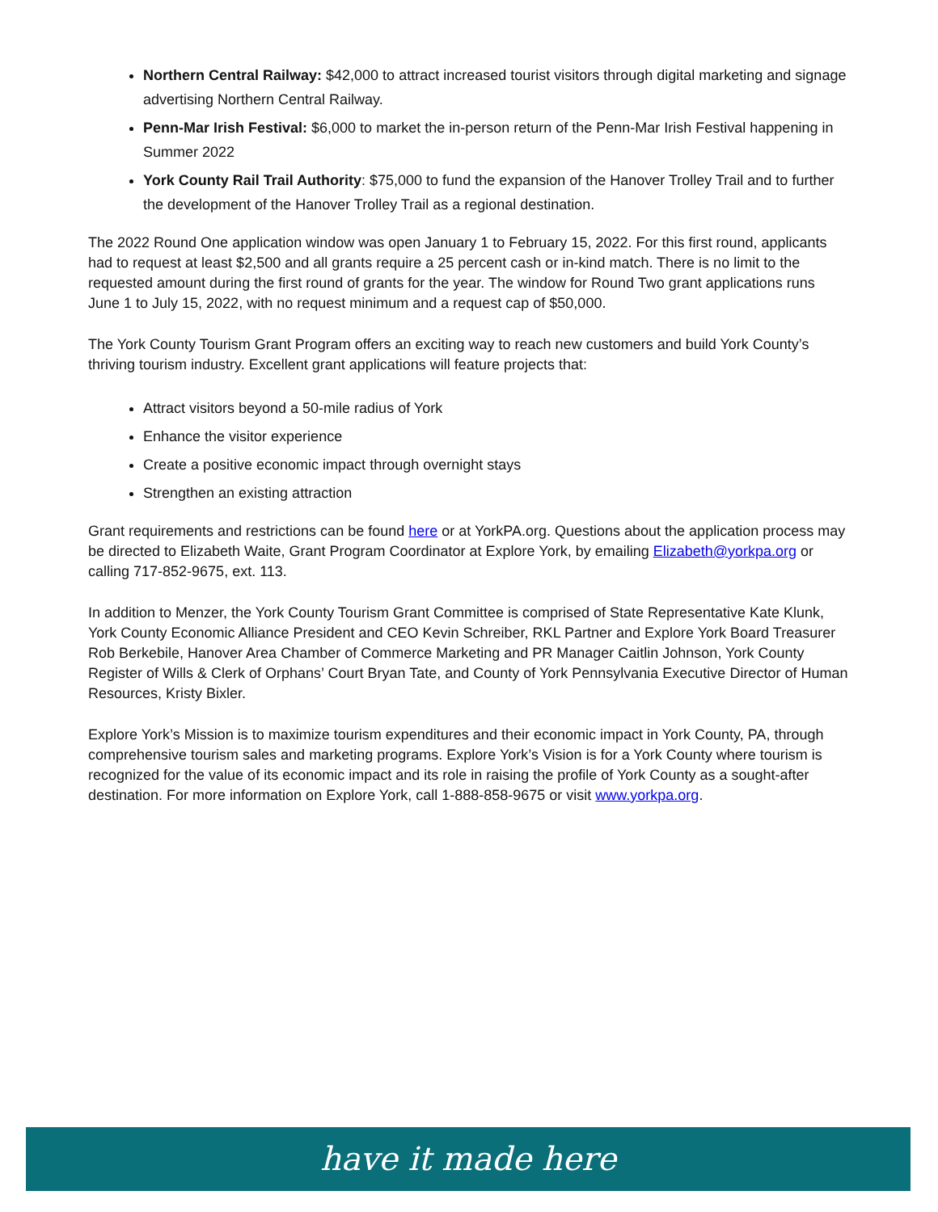Northern Central Railway: $42,000 to attract increased tourist visitors through digital marketing and signage advertising Northern Central Railway.
Penn-Mar Irish Festival: $6,000 to market the in-person return of the Penn-Mar Irish Festival happening in Summer 2022
York County Rail Trail Authority: $75,000 to fund the expansion of the Hanover Trolley Trail and to further the development of the Hanover Trolley Trail as a regional destination.
The 2022 Round One application window was open January 1 to February 15, 2022. For this first round, applicants had to request at least $2,500 and all grants require a 25 percent cash or in-kind match. There is no limit to the requested amount during the first round of grants for the year. The window for Round Two grant applications runs June 1 to July 15, 2022, with no request minimum and a request cap of $50,000.
The York County Tourism Grant Program offers an exciting way to reach new customers and build York County’s thriving tourism industry. Excellent grant applications will feature projects that:
Attract visitors beyond a 50-mile radius of York
Enhance the visitor experience
Create a positive economic impact through overnight stays
Strengthen an existing attraction
Grant requirements and restrictions can be found here or at YorkPA.org. Questions about the application process may be directed to Elizabeth Waite, Grant Program Coordinator at Explore York, by emailing Elizabeth@yorkpa.org or calling 717-852-9675, ext. 113.
In addition to Menzer, the York County Tourism Grant Committee is comprised of State Representative Kate Klunk, York County Economic Alliance President and CEO Kevin Schreiber, RKL Partner and Explore York Board Treasurer Rob Berkebile, Hanover Area Chamber of Commerce Marketing and PR Manager Caitlin Johnson, York County Register of Wills & Clerk of Orphans’ Court Bryan Tate, and County of York Pennsylvania Executive Director of Human Resources, Kristy Bixler.
Explore York’s Mission is to maximize tourism expenditures and their economic impact in York County, PA, through comprehensive tourism sales and marketing programs. Explore York’s Vision is for a York County where tourism is recognized for the value of its economic impact and its role in raising the profile of York County as a sought-after destination. For more information on Explore York, call 1-888-858-9675 or visit www.yorkpa.org.
have it made here